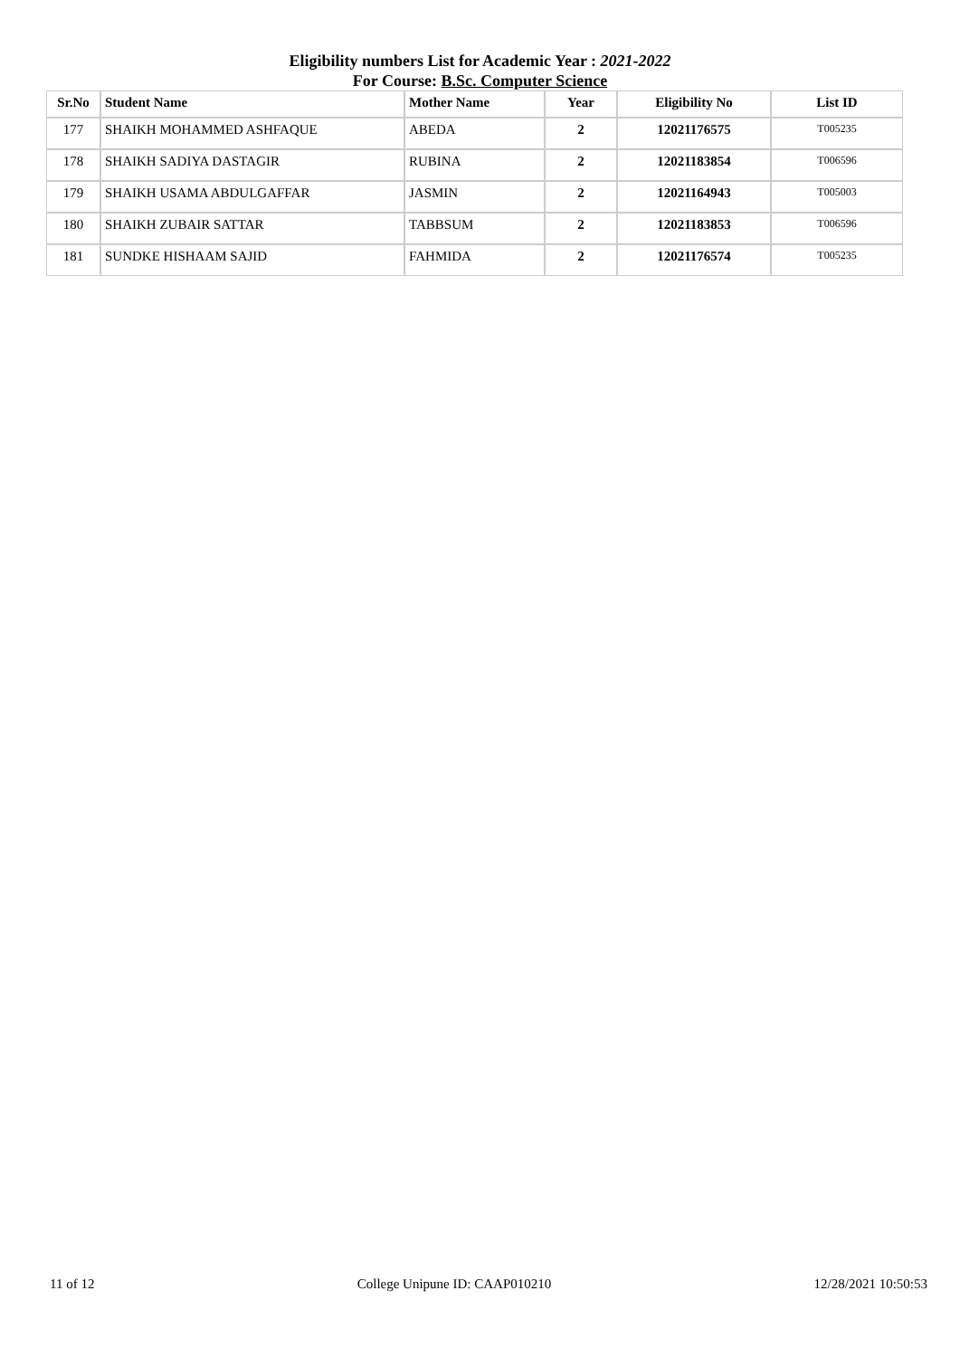Eligibility numbers List for Academic Year : 2021-2022
For Course: B.Sc. Computer Science
| Sr.No | Student Name | Mother Name | Year | Eligibility No | List ID |
| --- | --- | --- | --- | --- | --- |
| 177 | SHAIKH MOHAMMED ASHFAQUE | ABEDA | 2 | 12021176575 | T005235 |
| 178 | SHAIKH SADIYA DASTAGIR | RUBINA | 2 | 12021183854 | T006596 |
| 179 | SHAIKH USAMA ABDULGAFFAR | JASMIN | 2 | 12021164943 | T005003 |
| 180 | SHAIKH ZUBAIR SATTAR | TABBSUM | 2 | 12021183853 | T006596 |
| 181 | SUNDKE HISHAAM SAJID | FAHMIDA | 2 | 12021176574 | T005235 |
11 of 12 College Unipune ID: CAAP010210 12/28/2021 10:50:53